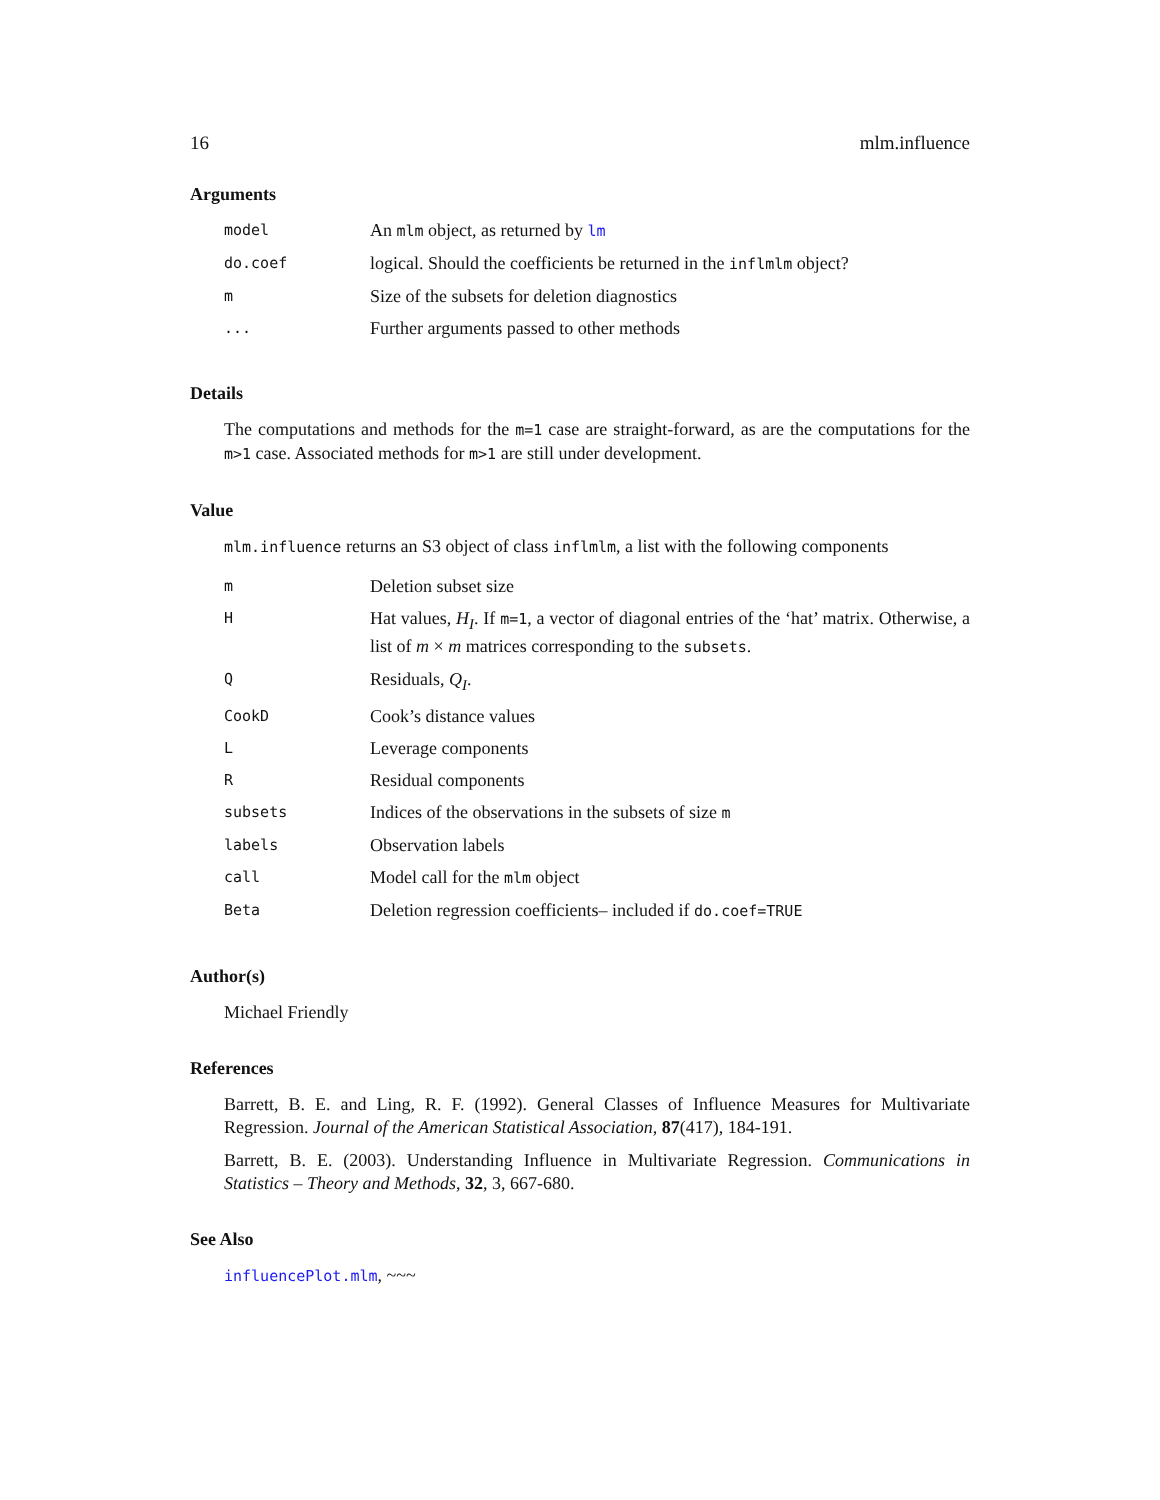16 mlm.influence
Arguments
| model | An mlm object, as returned by lm |
| do.coef | logical. Should the coefficients be returned in the inflmlm object? |
| m | Size of the subsets for deletion diagnostics |
| ... | Further arguments passed to other methods |
Details
The computations and methods for the m=1 case are straight-forward, as are the computations for the m>1 case. Associated methods for m>1 are still under development.
Value
mlm.influence returns an S3 object of class inflmlm, a list with the following components
| m | Deletion subset size |
| H | Hat values, H<sub>I</sub> . If m=1 , a vector of diagonal entries of the ‘hat’ matrix. Otherwise, a list of m × m matrices corresponding to the subsets . |
| Q | Residuals, Q<sub>I</sub> . |
| CookD | Cook’s distance values |
| L | Leverage components |
| R | Residual components |
| subsets | Indices of the observations in the subsets of size m |
| labels | Observation labels |
| call | Model call for the mlm object |
| Beta | Deletion regression coefficients– included if do.coef=TRUE |
Author(s)
Michael Friendly
References
Barrett, B. E. and Ling, R. F. (1992). General Classes of Influence Measures for Multivariate Regression. Journal of the American Statistical Association, 87(417), 184-191.
Barrett, B. E. (2003). Understanding Influence in Multivariate Regression. Communications in Statistics – Theory and Methods, 32, 3, 667-680.
See Also
influencePlot.mlm, ~~~